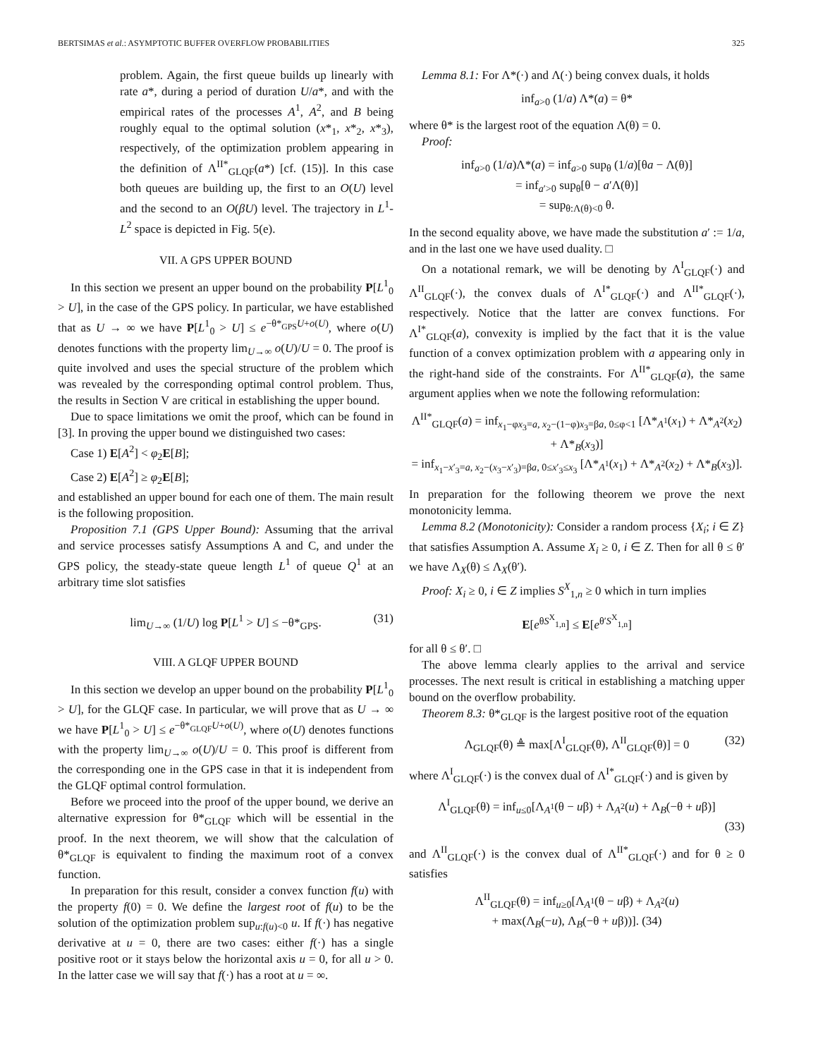BERTSIMAS et al.: ASYMPTOTIC BUFFER OVERFLOW PROBABILITIES 325
problem. Again, the first queue builds up linearly with rate a*, during a period of duration U/a*, and with the empirical rates of the processes A<sup>1</sup>, A<sup>2</sup>, and B being roughly equal to the optimal solution (x*<sub>1</sub>, x*<sub>2</sub>, x*<sub>3</sub>), respectively, of the optimization problem appearing in the definition of Λ<sup>II*</sup><sub>GLQF</sub>(a*) [cf. (15)]. In this case both queues are building up, the first to an O(U) level and the second to an O(βU) level. The trajectory in L<sup>1</sup>-L<sup>2</sup> space is depicted in Fig. 5(e).
VII. A GPS UPPER BOUND
In this section we present an upper bound on the probability P[L<sup>1</sup><sub>0</sub> > U], in the case of the GPS policy. In particular, we have established that as U → ∞ we have P[L<sup>1</sup><sub>0</sub> > U] ≤ e<sup>−θ*<sub>GPS</sub>U+o(U)</sup>, where o(U) denotes functions with the property lim<sub>U→∞</sub> o(U)/U = 0. The proof is quite involved and uses the special structure of the problem which was revealed by the corresponding optimal control problem. Thus, the results in Section V are critical in establishing the upper bound.
Due to space limitations we omit the proof, which can be found in [3]. In proving the upper bound we distinguished two cases:
Case 1) E[A<sup>2</sup>] < φ<sub>2</sub>E[B];
Case 2) E[A<sup>2</sup>] ≥ φ<sub>2</sub>E[B];
and established an upper bound for each one of them. The main result is the following proposition.
Proposition 7.1 (GPS Upper Bound): Assuming that the arrival and service processes satisfy Assumptions A and C, and under the GPS policy, the steady-state queue length L<sup>1</sup> of queue Q<sup>1</sup> at an arbitrary time slot satisfies
lim<sub>U→∞</sub> (1/U) log P[L<sup>1</sup> > U] ≤ −θ*<sub>GPS</sub>. (31)
VIII. A GLQF UPPER BOUND
In this section we develop an upper bound on the probability P[L<sup>1</sup><sub>0</sub> > U], for the GLQF case. In particular, we will prove that as U → ∞ we have P[L<sup>1</sup><sub>0</sub> > U] ≤ e<sup>−θ*<sub>GLQF</sub>U+o(U)</sup>, where o(U) denotes functions with the property lim<sub>U→∞</sub> o(U)/U = 0. This proof is different from the corresponding one in the GPS case in that it is independent from the GLQF optimal control formulation.
Before we proceed into the proof of the upper bound, we derive an alternative expression for θ*<sub>GLQF</sub> which will be essential in the proof. In the next theorem, we will show that the calculation of θ*<sub>GLQF</sub> is equivalent to finding the maximum root of a convex function.
In preparation for this result, consider a convex function f(u) with the property f(0) = 0. We define the largest root of f(u) to be the solution of the optimization problem sup<sub>u:f(u)<0</sub> u. If f(·) has negative derivative at u = 0, there are two cases: either f(·) has a single positive root or it stays below the horizontal axis u = 0, for all u > 0. In the latter case we will say that f(·) has a root at u = ∞.
Lemma 8.1: For Λ*(·) and Λ(·) being convex duals, it holds
inf<sub>a>0</sub> (1/a) Λ*(a) = θ*
where θ* is the largest root of the equation Λ(θ) = 0.
Proof:
inf<sub>a>0</sub> (1/a)Λ*(a) = inf<sub>a>0</sub> sup<sub>θ</sub> (1/a)[θa − Λ(θ)]
= inf<sub>a′>0</sub> sup<sub>θ</sub>[θ − a′Λ(θ)]
= sup<sub>θ:Λ(θ)<0</sub> θ.
In the second equality above, we have made the substitution a′ := 1/a, and in the last one we have used duality. □
On a notational remark, we will be denoting by Λ<sup>I</sup><sub>GLQF</sub>(·) and Λ<sup>II</sup><sub>GLQF</sub>(·), the convex duals of Λ<sup>I*</sup><sub>GLQF</sub>(·) and Λ<sup>II*</sup><sub>GLQF</sub>(·), respectively. Notice that the latter are convex functions. For Λ<sup>I*</sup><sub>GLQF</sub>(a), convexity is implied by the fact that it is the value function of a convex optimization problem with a appearing only in the right-hand side of the constraints. For Λ<sup>II*</sup><sub>GLQF</sub>(a), the same argument applies when we note the following reformulation:
Λ<sup>II*</sup><sub>GLQF</sub>(a) = inf<sub>x<sub>1</sub>−φx<sub>3</sub>=a, x<sub>2</sub>−(1−φ)x<sub>3</sub>=βa, 0≤φ<1</sub> [Λ*<sub>A<sup>1</sup></sub>(x<sub>1</sub>) + Λ*<sub>A<sup>2</sup></sub>(x<sub>2</sub>) + Λ*<sub>B</sub>(x<sub>3</sub>)]
= inf<sub>x<sub>1</sub>−x′<sub>3</sub>=a, x<sub>2</sub>−(x<sub>3</sub>−x′<sub>3</sub>)=βa, 0≤x′<sub>3</sub>≤x<sub>3</sub></sub> [Λ*<sub>A<sup>1</sup></sub>(x<sub>1</sub>) + Λ*<sub>A<sup>2</sup></sub>(x<sub>2</sub>) + Λ*<sub>B</sub>(x<sub>3</sub>)].
In preparation for the following theorem we prove the next monotonicity lemma.
Lemma 8.2 (Monotonicity): Consider a random process {X<sub>i</sub>; i ∈ Z} that satisfies Assumption A. Assume X<sub>i</sub> ≥ 0, i ∈ Z. Then for all θ ≤ θ′ we have Λ<sub>X</sub>(θ) ≤ Λ<sub>X</sub>(θ′).
Proof: X<sub>i</sub> ≥ 0, i ∈ Z implies S<sup>X</sup><sub>1,n</sub> ≥ 0 which in turn implies
E[e<sup>θS<sup>X</sup><sub>1,n</sub></sup>] ≤ E[e<sup>θ′S<sup>X</sup><sub>1,n</sub></sup>]
for all θ ≤ θ′. □
The above lemma clearly applies to the arrival and service processes. The next result is critical in establishing a matching upper bound on the overflow probability.
Theorem 8.3: θ*<sub>GLQF</sub> is the largest positive root of the equation
Λ<sub>GLQF</sub>(θ) ≜ max[Λ<sup>I</sup><sub>GLQF</sub>(θ), Λ<sup>II</sup><sub>GLQF</sub>(θ)] = 0 (32)
where Λ<sup>I</sup><sub>GLQF</sub>(·) is the convex dual of Λ<sup>I*</sup><sub>GLQF</sub>(·) and is given by
Λ<sup>I</sup><sub>GLQF</sub>(θ) = inf<sub>u≤0</sub>[Λ<sub>A<sup>1</sup></sub>(θ − uβ) + Λ<sub>A<sup>2</sup></sub>(u) + Λ<sub>B</sub>(−θ + uβ)]
(33)
and Λ<sup>II</sup><sub>GLQF</sub>(·) is the convex dual of Λ<sup>II*</sup><sub>GLQF</sub>(·) and for θ ≥ 0 satisfies
Λ<sup>II</sup><sub>GLQF</sub>(θ) = inf<sub>u≥0</sub>[Λ<sub>A<sup>1</sup></sub>(θ − uβ) + Λ<sub>A<sup>2</sup></sub>(u)
+ max(Λ<sub>B</sub>(−u), Λ<sub>B</sub>(−θ + uβ))]. (34)